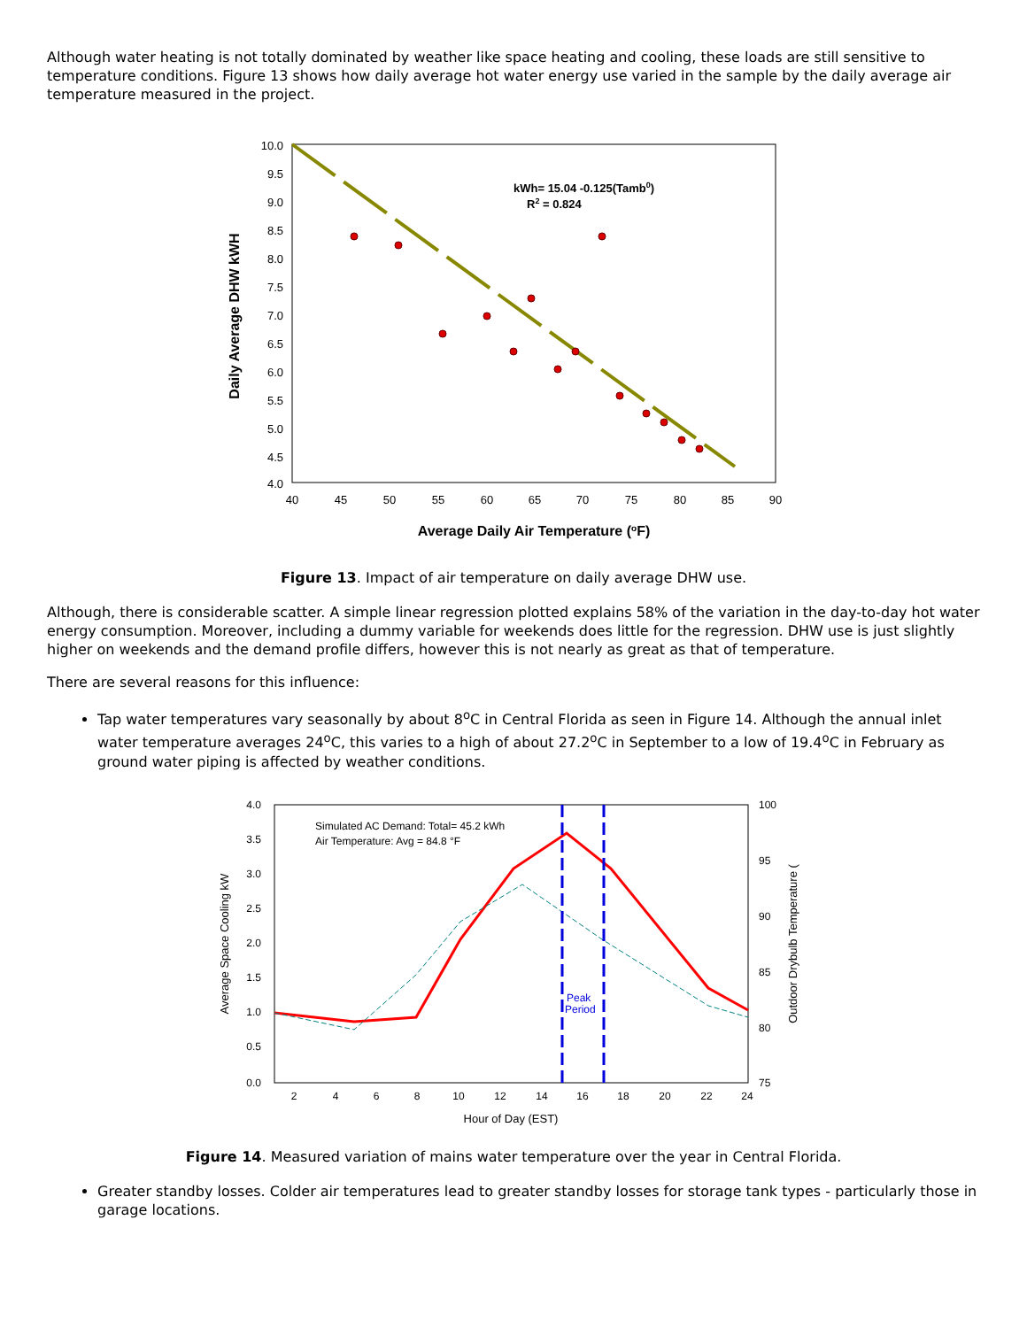Although water heating is not totally dominated by weather like space heating and cooling, these loads are still sensitive to temperature conditions. Figure 13 shows how daily average hot water energy use varied in the sample by the daily average air temperature measured in the project.
kWh= 15.04 -0.125(Tamb0)
R2 = 0.824
10.0
9.5
9.0
8.5
8.0
7.5
7.0
6.5
6.0
5.5
5.0
4.5
4.0
40
45
50
55
60
65
70
75
80
85
90
Average Daily Air Temperature (oF)
Daily Average DHW kWH
Figure 13. Impact of air temperature on daily average DHW use.
Although, there is considerable scatter. A simple linear regression plotted explains 58% of the variation in the day-to-day hot water energy consumption. Moreover, including a dummy variable for weekends does little for the regression. DHW use is just slightly higher on weekends and the demand profile differs, however this is not nearly as great as that of temperature.
There are several reasons for this influence:
Tap water temperatures vary seasonally by about 8<sup>o</sup>C in Central Florida as seen in Figure 14. Although the annual inlet water temperature averages 24<sup>o</sup>C, this varies to a high of about 27.2<sup>o</sup>C in September to a low of 19.4<sup>o</sup>C in February as ground water piping is affected by weather conditions.
Peak
Period
Simulated AC Demand: Total= 45.2 kWh
Air Temperature: Avg = 84.8 °F
4.0
3.5
3.0
2.5
2.0
1.5
1.0
0.5
0.0
100
95
90
85
80
75
2
4
6
8
10
12
14
16
18
20
22
24
Hour of Day (EST)
Average Space Cooling kW
Outdoor Drybulb Temperature (
Figure 14. Measured variation of mains water temperature over the year in Central Florida.
Greater standby losses. Colder air temperatures lead to greater standby losses for storage tank types - particularly those in garage locations.